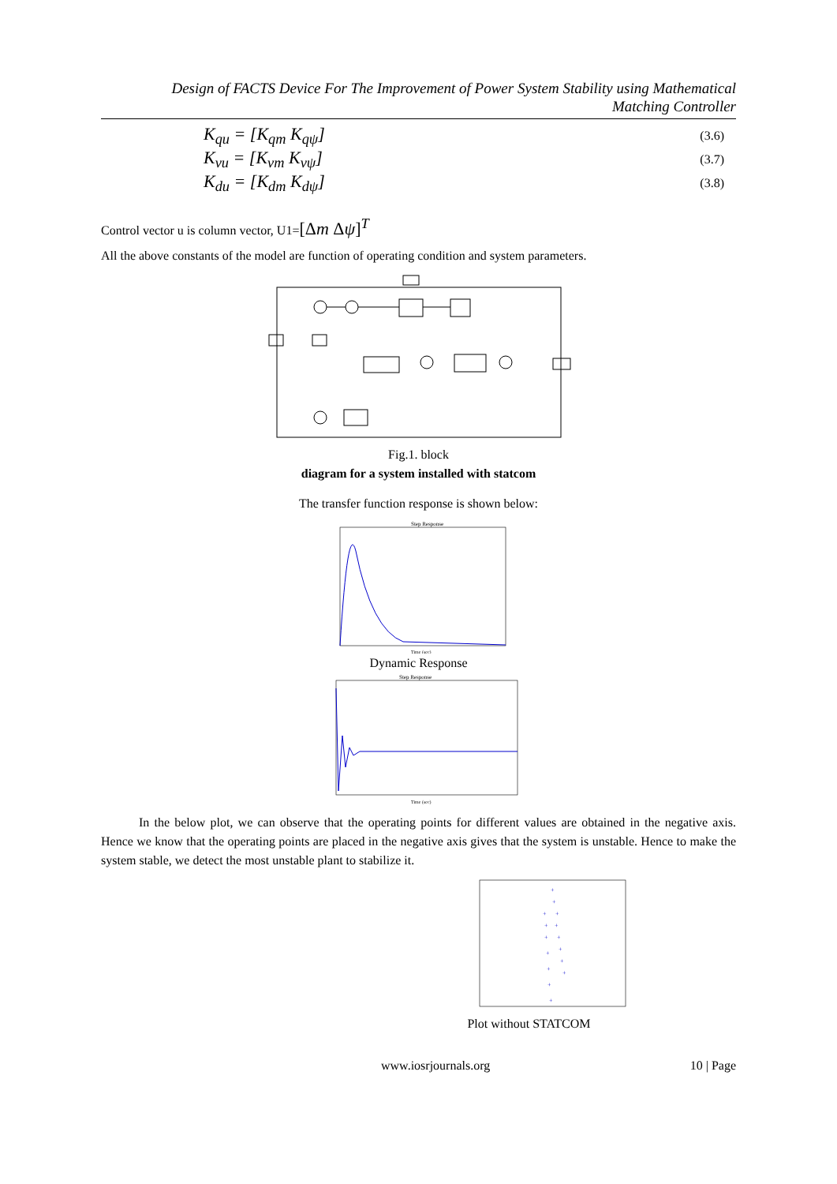Design of FACTS Device For The Improvement of Power System Stability using Mathematical
Matching Controller
K<sub>qu</sub> = [K<sub>qm</sub> K<sub>qψ</sub>] (3.6)
K<sub>vu</sub> = [K<sub>vm</sub> K<sub>vψ</sub>] (3.7)
K<sub>du</sub> = [K<sub>dm</sub> K<sub>dψ</sub>] (3.8)
Control vector u is column vector, U1=[Δm Δψ]<sup>T</sup>
All the above constants of the model are function of operating condition and system parameters.
Fig.1. block
diagram for a system installed with statcom
The transfer function response is shown below:
Step Response
Time (sec)
Dynamic Response
Step Response
Time (sec)
In the below plot, we can observe that the operating points for different values are obtained in the negative axis. Hence we know that the operating points are placed in the negative axis gives that the system is unstable. Hence to make the system stable, we detect the most unstable plant to stabilize it.
+
+
+
+
+
+
+
+
+
+
+
+
+
+
+
Plot without STATCOM
www.iosrjournals.org 10 | Page